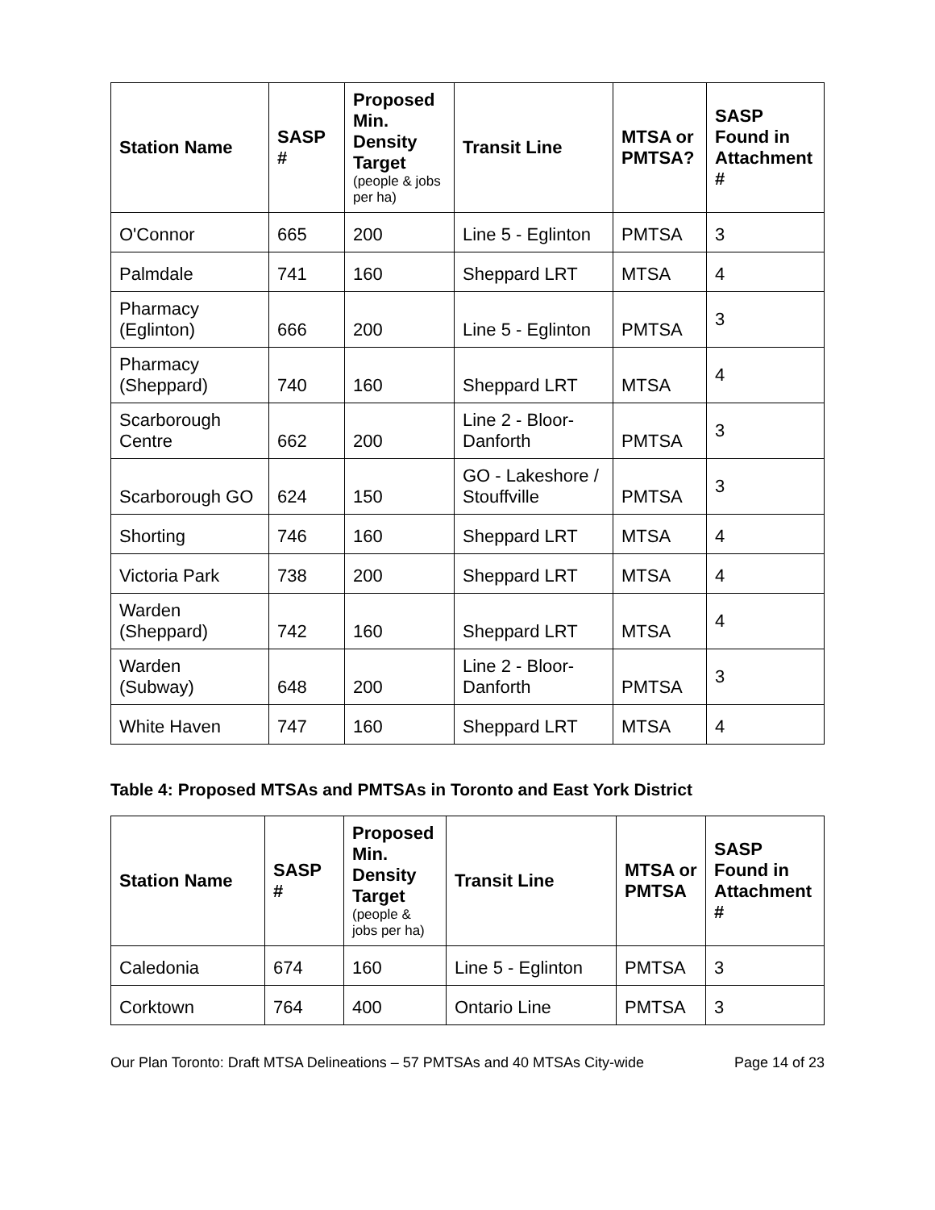| Station Name | SASP # | Proposed Min. Density Target (people & jobs per ha) | Transit Line | MTSA or PMTSA? | SASP Found in Attachment # |
| --- | --- | --- | --- | --- | --- |
| O'Connor | 665 | 200 | Line 5 - Eglinton | PMTSA | 3 |
| Palmdale | 741 | 160 | Sheppard LRT | MTSA | 4 |
| Pharmacy (Eglinton) | 666 | 200 | Line 5 - Eglinton | PMTSA | 3 |
| Pharmacy (Sheppard) | 740 | 160 | Sheppard LRT | MTSA | 4 |
| Scarborough Centre | 662 | 200 | Line 2 - Bloor-Danforth | PMTSA | 3 |
| Scarborough GO | 624 | 150 | GO - Lakeshore / Stouffville | PMTSA | 3 |
| Shorting | 746 | 160 | Sheppard LRT | MTSA | 4 |
| Victoria Park | 738 | 200 | Sheppard LRT | MTSA | 4 |
| Warden (Sheppard) | 742 | 160 | Sheppard LRT | MTSA | 4 |
| Warden (Subway) | 648 | 200 | Line 2 - Bloor-Danforth | PMTSA | 3 |
| White Haven | 747 | 160 | Sheppard LRT | MTSA | 4 |
Table 4: Proposed MTSAs and PMTSAs in Toronto and East York District
| Station Name | SASP # | Proposed Min. Density Target (people & jobs per ha) | Transit Line | MTSA or PMTSA | SASP Found in Attachment # |
| --- | --- | --- | --- | --- | --- |
| Caledonia | 674 | 160 | Line 5 - Eglinton | PMTSA | 3 |
| Corktown | 764 | 400 | Ontario Line | PMTSA | 3 |
Our Plan Toronto: Draft MTSA Delineations – 57 PMTSAs and 40 MTSAs City-wide Page 14 of 23